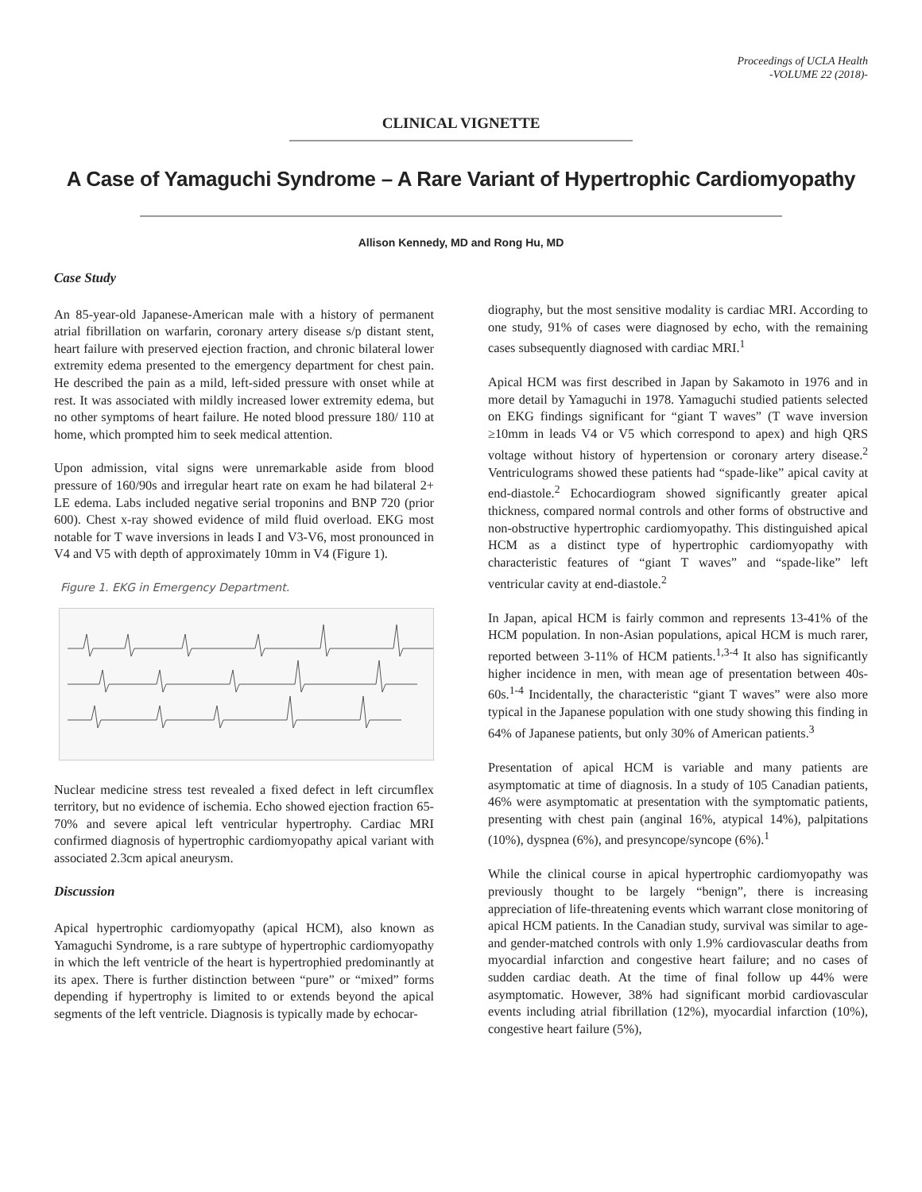Proceedings of UCLA Health
-VOLUME 22 (2018)-
CLINICAL VIGNETTE
A Case of Yamaguchi Syndrome – A Rare Variant of Hypertrophic Cardiomyopathy
Allison Kennedy, MD and Rong Hu, MD
Case Study
An 85-year-old Japanese-American male with a history of permanent atrial fibrillation on warfarin, coronary artery disease s/p distant stent, heart failure with preserved ejection fraction, and chronic bilateral lower extremity edema presented to the emergency department for chest pain. He described the pain as a mild, left-sided pressure with onset while at rest. It was associated with mildly increased lower extremity edema, but no other symptoms of heart failure. He noted blood pressure 180/ 110 at home, which prompted him to seek medical attention.
Upon admission, vital signs were unremarkable aside from blood pressure of 160/90s and irregular heart rate on exam he had bilateral 2+ LE edema. Labs included negative serial troponins and BNP 720 (prior 600). Chest x-ray showed evidence of mild fluid overload. EKG most notable for T wave inversions in leads I and V3-V6, most pronounced in V4 and V5 with depth of approximately 10mm in V4 (Figure 1).
Figure 1. EKG in Emergency Department.
Nuclear medicine stress test revealed a fixed defect in left circumflex territory, but no evidence of ischemia. Echo showed ejection fraction 65-70% and severe apical left ventricular hypertrophy. Cardiac MRI confirmed diagnosis of hypertrophic cardiomyopathy apical variant with associated 2.3cm apical aneurysm.
Discussion
Apical hypertrophic cardiomyopathy (apical HCM), also known as Yamaguchi Syndrome, is a rare subtype of hypertrophic cardiomyopathy in which the left ventricle of the heart is hypertrophied predominantly at its apex. There is further distinction between “pure” or “mixed” forms depending if hypertrophy is limited to or extends beyond the apical segments of the left ventricle. Diagnosis is typically made by echocar-
diography, but the most sensitive modality is cardiac MRI. According to one study, 91% of cases were diagnosed by echo, with the remaining cases subsequently diagnosed with cardiac MRI.<sup>1</sup>
Apical HCM was first described in Japan by Sakamoto in 1976 and in more detail by Yamaguchi in 1978. Yamaguchi studied patients selected on EKG findings significant for “giant T waves” (T wave inversion ≥10mm in leads V4 or V5 which correspond to apex) and high QRS voltage without history of hypertension or coronary artery disease.<sup>2</sup> Ventriculograms showed these patients had “spade-like” apical cavity at end-diastole.<sup>2</sup> Echocardiogram showed significantly greater apical thickness, compared normal controls and other forms of obstructive and non-obstructive hypertrophic cardiomyopathy. This distinguished apical HCM as a distinct type of hypertrophic cardiomyopathy with characteristic features of “giant T waves” and “spade-like” left ventricular cavity at end-diastole.<sup>2</sup>
In Japan, apical HCM is fairly common and represents 13-41% of the HCM population. In non-Asian populations, apical HCM is much rarer, reported between 3-11% of HCM patients.<sup>1,3-4</sup> It also has significantly higher incidence in men, with mean age of presentation between 40s-60s.<sup>1-4</sup> Incidentally, the characteristic “giant T waves” were also more typical in the Japanese population with one study showing this finding in 64% of Japanese patients, but only 30% of American patients.<sup>3</sup>
Presentation of apical HCM is variable and many patients are asymptomatic at time of diagnosis. In a study of 105 Canadian patients, 46% were asymptomatic at presentation with the symptomatic patients, presenting with chest pain (anginal 16%, atypical 14%), palpitations (10%), dyspnea (6%), and presyncope/syncope (6%).<sup>1</sup>
While the clinical course in apical hypertrophic cardiomyopathy was previously thought to be largely “benign”, there is increasing appreciation of life-threatening events which warrant close monitoring of apical HCM patients. In the Canadian study, survival was similar to age- and gender-matched controls with only 1.9% cardiovascular deaths from myocardial infarction and congestive heart failure; and no cases of sudden cardiac death. At the time of final follow up 44% were asymptomatic. However, 38% had significant morbid cardiovascular events including atrial fibrillation (12%), myocardial infarction (10%), congestive heart failure (5%),